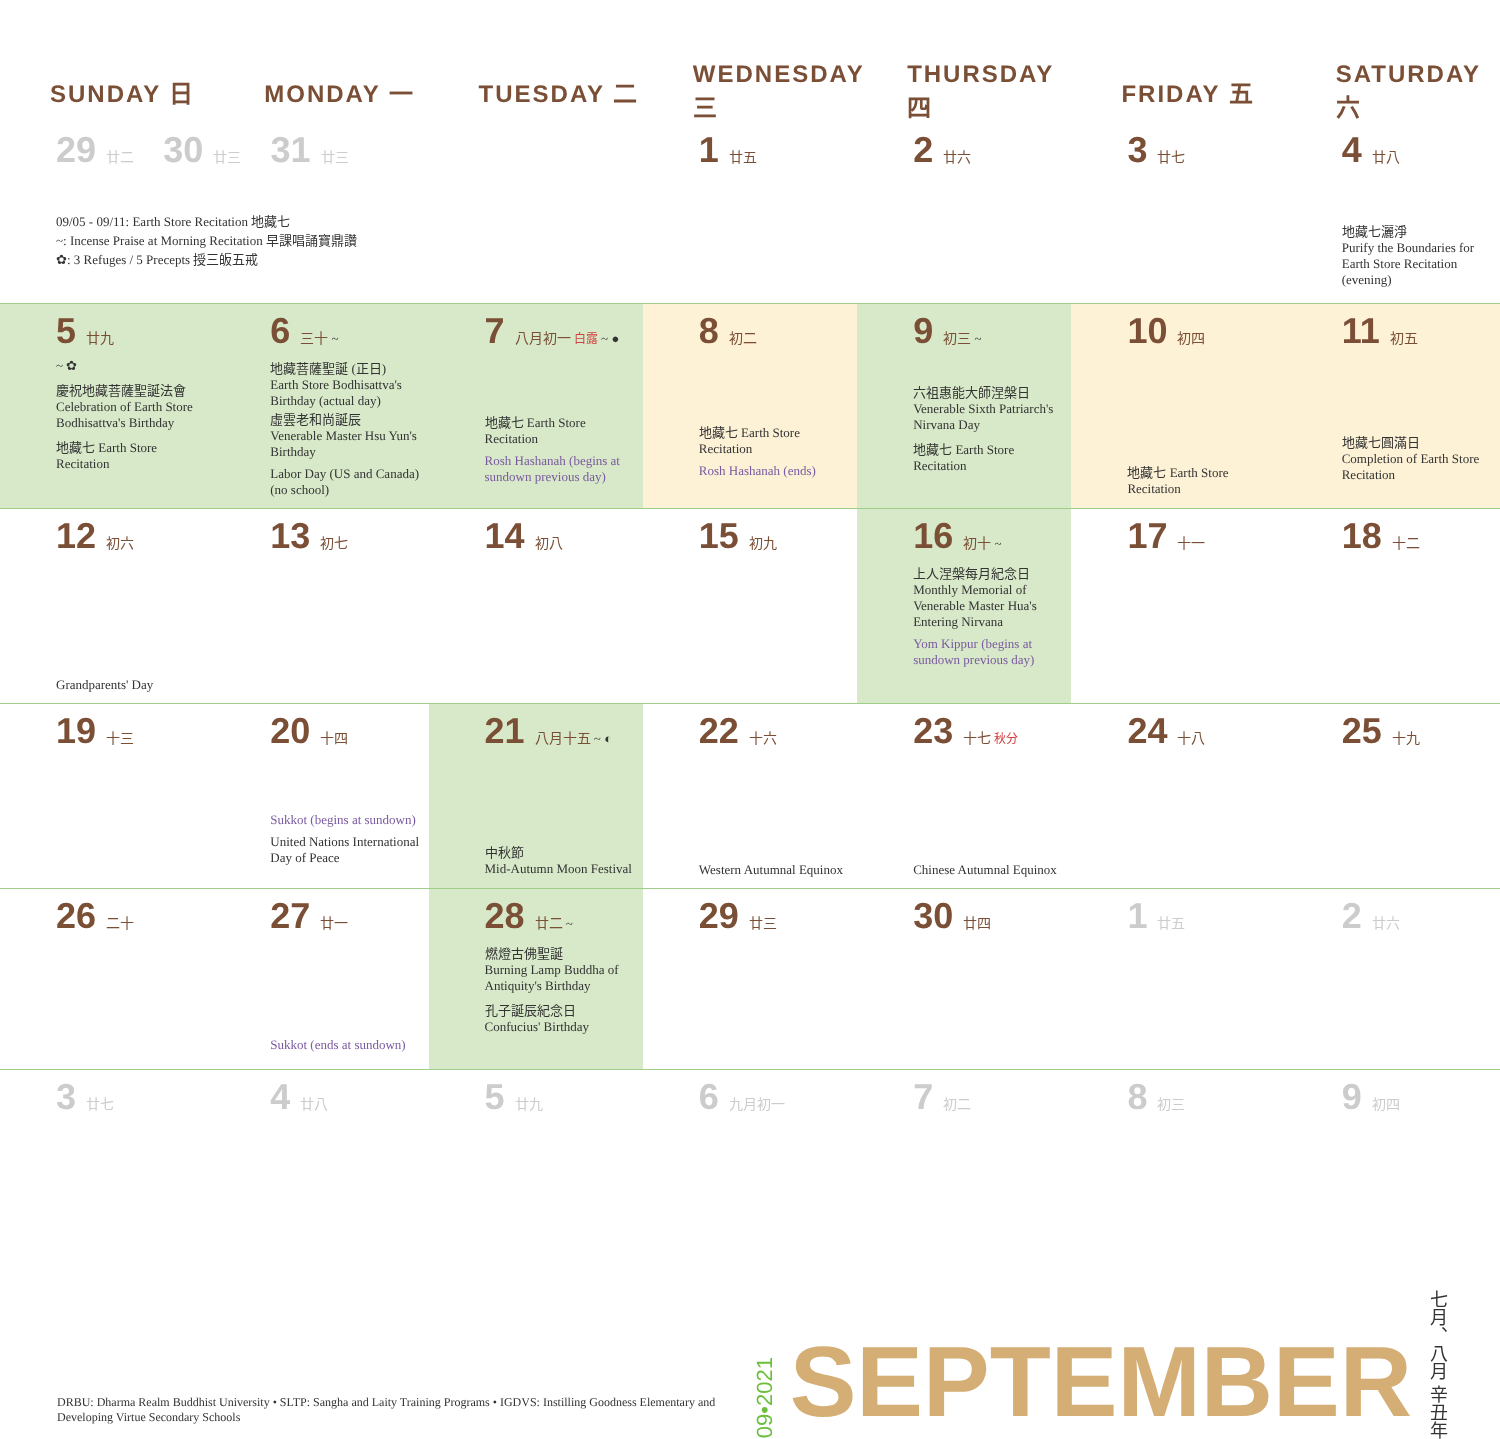| SUNDAY 日 | MONDAY 一 | TUESDAY 二 | WEDNESDAY 三 | THURSDAY 四 | FRIDAY 五 | SATURDAY 六 |
| --- | --- | --- | --- | --- | --- | --- |
| 29 廿二 30 廿三 31 廿三 09/05 - 09/11: Earth Store Recitation 地藏七 ~: Incense Praise at Morning Recitation 早課唱誦寶鼎讚 ✿: 3 Refuges / 5 Precepts 授三皈五戒 | | | 1 廿五 | 2 廿六 | 3 廿七 | 4 廿八 地藏七灑淨 Purify the Boundaries for Earth Store Recitation (evening) |
| 5 廿九 ~ ✿ 慶祝地藏菩薩聖誕法會 Celebration of Earth Store Bodhisattva's Birthday 地藏七 Earth Store Recitation | 6 三十 ~ 地藏菩薩聖誕 (正日) Earth Store Bodhisattva's Birthday (actual day) 虛雲老和尚誕辰 Venerable Master Hsu Yun's Birthday Labor Day (US and Canada) (no school) | 7 八月初一 白露 ~ ● 地藏七 Earth Store Recitation Rosh Hashanah (begins at sundown previous day) | 8 初二 地藏七 Earth Store Recitation Rosh Hashanah (ends) | 9 初三 ~ 六祖惠能大師涅槃日 Venerable Sixth Patriarch's Nirvana Day 地藏七 Earth Store Recitation | 10 初四 地藏七 Earth Store Recitation | 11 初五 地藏七圓滿日 Completion of Earth Store Recitation |
| 12 初六 Grandparents' Day | 13 初七 | 14 初八 | 15 初九 | 16 初十 ~ 上人涅槃每月紀念日 Monthly Memorial of Venerable Master Hua's Entering Nirvana Yom Kippur (begins at sundown previous day) | 17 十一 | 18 十二 |
| 19 十三 | 20 十四 Sukkot (begins at sundown) United Nations International Day of Peace | 21 八月十五 ~ ◐ 中秋節 Mid-Autumn Moon Festival | 22 十六 Western Autumnal Equinox | 23 十七 秋分 Chinese Autumnal Equinox | 24 十八 | 25 十九 |
| 26 二十 | 27 廿一 Sukkot (ends at sundown) | 28 廿二 ~ 燃燈古佛聖誕 Burning Lamp Buddha of Antiquity's Birthday 孔子誕辰紀念日 Confucius' Birthday | 29 廿三 | 30 廿四 | 1 廿五 | 2 廿六 |
| 3 廿七 | 4 廿八 | 5 廿九 | 6 九月初一 | 7 初二 | 8 初三 | 9 初四 |
DRBU: Dharma Realm Buddhist University • SLTP: Sangha and Laity Training Programs • IGDVS: Instilling Goodness Elementary and Developing Virtue Secondary Schools
09•2021
SEPTEMBER
七月、八月 辛丑年